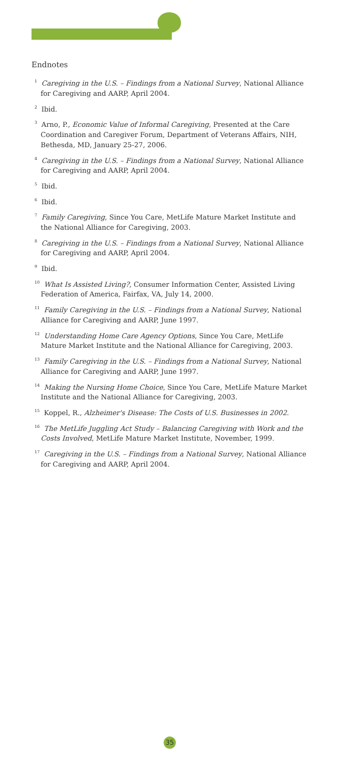Endnotes
<sup>1</sup> Caregiving in the U.S. – Findings from a National Survey, National Alliance for Caregiving and AARP, April 2004.
<sup>2</sup> Ibid.
<sup>3</sup> Arno, P., Economic Value of Informal Caregiving, Presented at the Care Coordination and Caregiver Forum, Department of Veterans Affairs, NIH, Bethesda, MD, January 25-27, 2006.
<sup>4</sup> Caregiving in the U.S. – Findings from a National Survey, National Alliance for Caregiving and AARP, April 2004.
<sup>5</sup> Ibid.
<sup>6</sup> Ibid.
<sup>7</sup> Family Caregiving, Since You Care, MetLife Mature Market Institute and the National Alliance for Caregiving, 2003.
<sup>8</sup> Caregiving in the U.S. – Findings from a National Survey, National Alliance for Caregiving and AARP, April 2004.
<sup>9</sup> Ibid.
<sup>10</sup> What Is Assisted Living?, Consumer Information Center, Assisted Living Federation of America, Fairfax, VA, July 14, 2000.
<sup>11</sup> Family Caregiving in the U.S. – Findings from a National Survey, National Alliance for Caregiving and AARP, June 1997.
<sup>12</sup> Understanding Home Care Agency Options, Since You Care, MetLife Mature Market Institute and the National Alliance for Caregiving, 2003.
<sup>13</sup> Family Caregiving in the U.S. – Findings from a National Survey, National Alliance for Caregiving and AARP, June 1997.
<sup>14</sup> Making the Nursing Home Choice, Since You Care, MetLife Mature Market Institute and the National Alliance for Caregiving, 2003.
<sup>15</sup> Koppel, R., Alzheimer's Disease: The Costs of U.S. Businesses in 2002.
<sup>16</sup> The MetLife Juggling Act Study – Balancing Caregiving with Work and the Costs Involved, MetLife Mature Market Institute, November, 1999.
<sup>17</sup> Caregiving in the U.S. – Findings from a National Survey, National Alliance for Caregiving and AARP, April 2004.
35